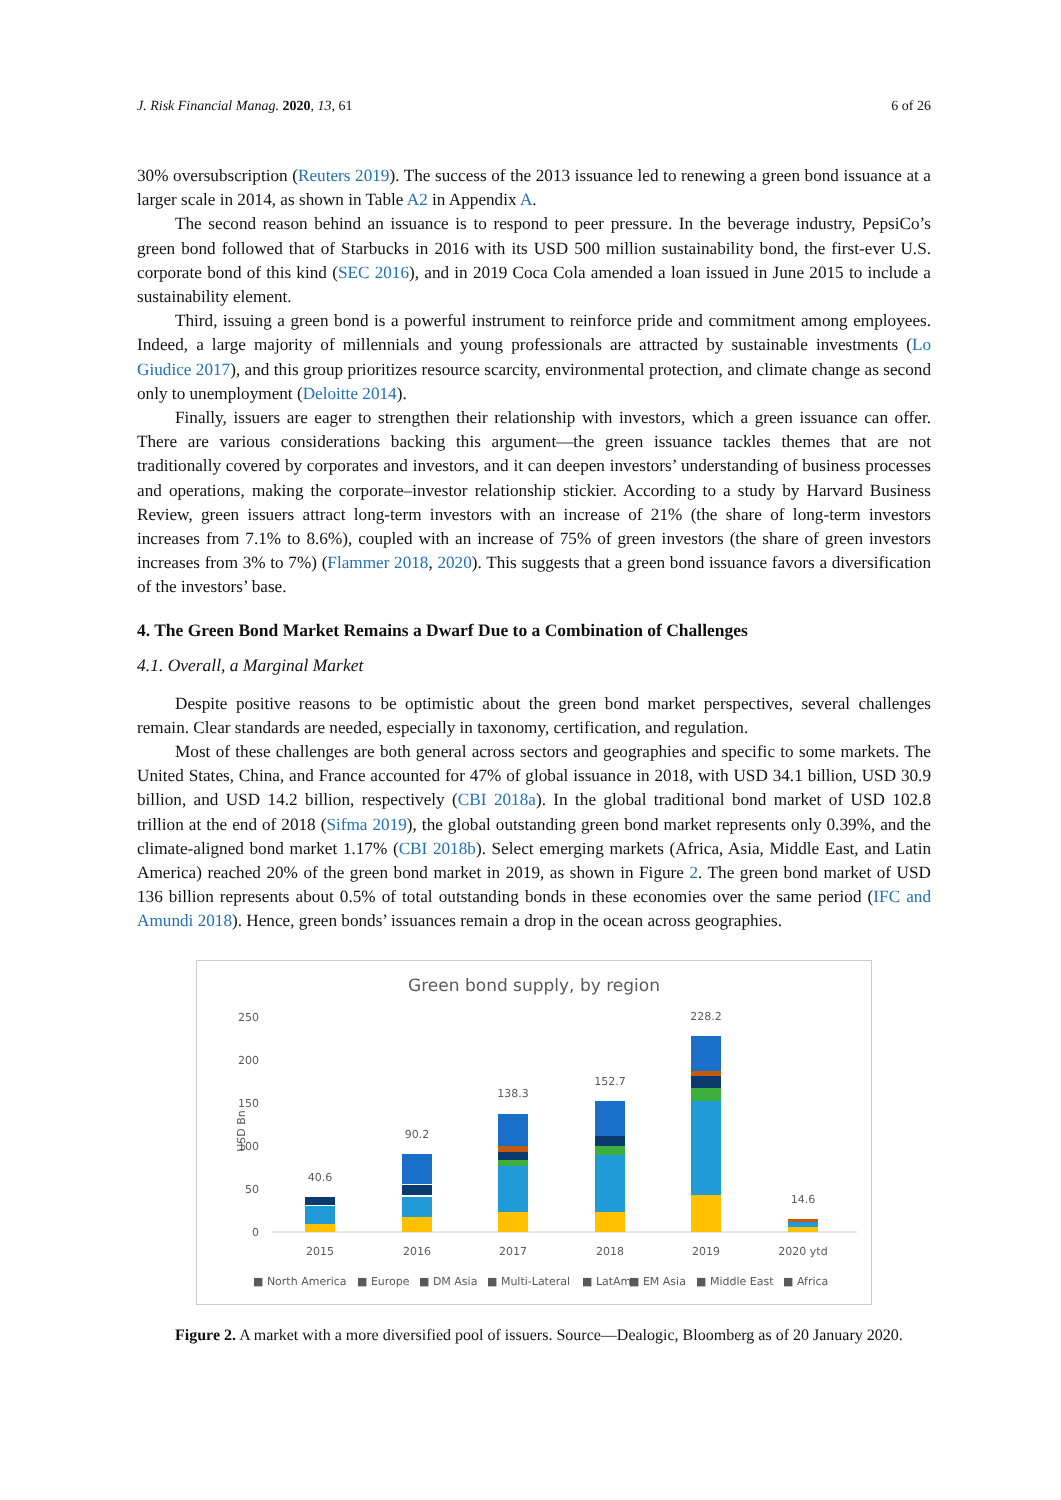J. Risk Financial Manag. 2020, 13, 61 6 of 26
30% oversubscription (Reuters 2019). The success of the 2013 issuance led to renewing a green bond issuance at a larger scale in 2014, as shown in Table A2 in Appendix A.
The second reason behind an issuance is to respond to peer pressure. In the beverage industry, PepsiCo’s green bond followed that of Starbucks in 2016 with its USD 500 million sustainability bond, the first-ever U.S. corporate bond of this kind (SEC 2016), and in 2019 Coca Cola amended a loan issued in June 2015 to include a sustainability element.
Third, issuing a green bond is a powerful instrument to reinforce pride and commitment among employees. Indeed, a large majority of millennials and young professionals are attracted by sustainable investments (Lo Giudice 2017), and this group prioritizes resource scarcity, environmental protection, and climate change as second only to unemployment (Deloitte 2014).
Finally, issuers are eager to strengthen their relationship with investors, which a green issuance can offer. There are various considerations backing this argument—the green issuance tackles themes that are not traditionally covered by corporates and investors, and it can deepen investors’ understanding of business processes and operations, making the corporate–investor relationship stickier. According to a study by Harvard Business Review, green issuers attract long-term investors with an increase of 21% (the share of long-term investors increases from 7.1% to 8.6%), coupled with an increase of 75% of green investors (the share of green investors increases from 3% to 7%) (Flammer 2018, 2020). This suggests that a green bond issuance favors a diversification of the investors’ base.
4. The Green Bond Market Remains a Dwarf Due to a Combination of Challenges
4.1. Overall, a Marginal Market
Despite positive reasons to be optimistic about the green bond market perspectives, several challenges remain. Clear standards are needed, especially in taxonomy, certification, and regulation.
Most of these challenges are both general across sectors and geographies and specific to some markets. The United States, China, and France accounted for 47% of global issuance in 2018, with USD 34.1 billion, USD 30.9 billion, and USD 14.2 billion, respectively (CBI 2018a). In the global traditional bond market of USD 102.8 trillion at the end of 2018 (Sifma 2019), the global outstanding green bond market represents only 0.39%, and the climate-aligned bond market 1.17% (CBI 2018b). Select emerging markets (Africa, Asia, Middle East, and Latin America) reached 20% of the green bond market in 2019, as shown in Figure 2. The green bond market of USD 136 billion represents about 0.5% of total outstanding bonds in these economies over the same period (IFC and Amundi 2018). Hence, green bonds’ issuances remain a drop in the ocean across geographies.
Green bond supply, by region
250
200
150
100
50
0
USD Bn
40.6
90.2
138.3
152.7
228.2
14.6
2015
2016
2017
2018
2019
2020 ytd
■ North America■ Europe■ DM Asia■ Multi-Lateral■ LatAm■ EM Asia■ Middle East■ Africa
Figure 2. A market with a more diversified pool of issuers. Source—Dealogic, Bloomberg as of 20 January 2020.